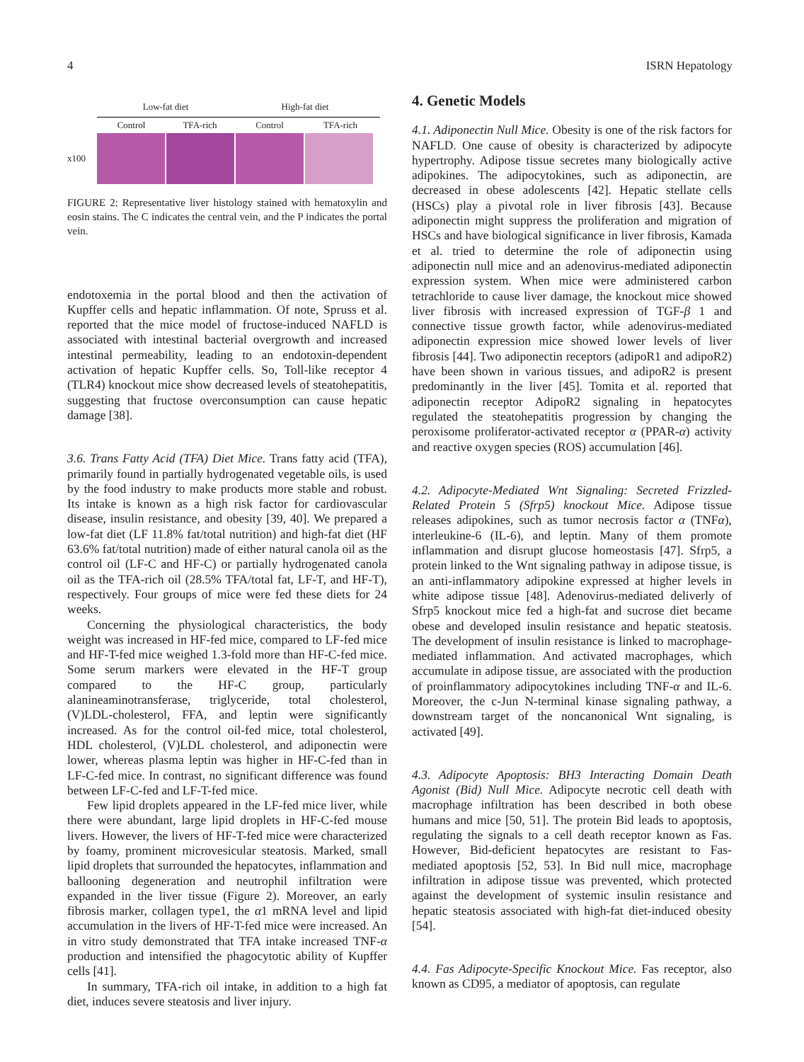4 ISRN Hepatology
Low-fat diet High-fat diet
Control TFA-rich Control TFA-rich
x100
FIGURE 2: Representative liver histology stained with hematoxylin and eosin stains. The C indicates the central vein, and the P indicates the portal vein.
endotoxemia in the portal blood and then the activation of Kupffer cells and hepatic inflammation. Of note, Spruss et al. reported that the mice model of fructose-induced NAFLD is associated with intestinal bacterial overgrowth and increased intestinal permeability, leading to an endotoxin-dependent activation of hepatic Kupffer cells. So, Toll-like receptor 4 (TLR4) knockout mice show decreased levels of steatohepatitis, suggesting that fructose overconsumption can cause hepatic damage [38].
3.6. Trans Fatty Acid (TFA) Diet Mice. Trans fatty acid (TFA), primarily found in partially hydrogenated vegetable oils, is used by the food industry to make products more stable and robust. Its intake is known as a high risk factor for cardiovascular disease, insulin resistance, and obesity [39, 40]. We prepared a low-fat diet (LF 11.8% fat/total nutrition) and high-fat diet (HF 63.6% fat/total nutrition) made of either natural canola oil as the control oil (LF-C and HF-C) or partially hydrogenated canola oil as the TFA-rich oil (28.5% TFA/total fat, LF-T, and HF-T), respectively. Four groups of mice were fed these diets for 24 weeks.
Concerning the physiological characteristics, the body weight was increased in HF-fed mice, compared to LF-fed mice and HF-T-fed mice weighed 1.3-fold more than HF-C-fed mice. Some serum markers were elevated in the HF-T group compared to the HF-C group, particularly alanineaminotransferase, triglyceride, total cholesterol, (V)LDL-cholesterol, FFA, and leptin were significantly increased. As for the control oil-fed mice, total cholesterol, HDL cholesterol, (V)LDL cholesterol, and adiponectin were lower, whereas plasma leptin was higher in HF-C-fed than in LF-C-fed mice. In contrast, no significant difference was found between LF-C-fed and LF-T-fed mice.
Few lipid droplets appeared in the LF-fed mice liver, while there were abundant, large lipid droplets in HF-C-fed mouse livers. However, the livers of HF-T-fed mice were characterized by foamy, prominent microvesicular steatosis. Marked, small lipid droplets that surrounded the hepatocytes, inflammation and ballooning degeneration and neutrophil infiltration were expanded in the liver tissue (Figure 2). Moreover, an early fibrosis marker, collagen type1, the α1 mRNA level and lipid accumulation in the livers of HF-T-fed mice were increased. An in vitro study demonstrated that TFA intake increased TNF-α production and intensified the phagocytotic ability of Kupffer cells [41].
In summary, TFA-rich oil intake, in addition to a high fat diet, induces severe steatosis and liver injury.
4. Genetic Models
4.1. Adiponectin Null Mice. Obesity is one of the risk factors for NAFLD. One cause of obesity is characterized by adipocyte hypertrophy. Adipose tissue secretes many biologically active adipokines. The adipocytokines, such as adiponectin, are decreased in obese adolescents [42]. Hepatic stellate cells (HSCs) play a pivotal role in liver fibrosis [43]. Because adiponectin might suppress the proliferation and migration of HSCs and have biological significance in liver fibrosis, Kamada et al. tried to determine the role of adiponectin using adiponectin null mice and an adenovirus-mediated adiponectin expression system. When mice were administered carbon tetrachloride to cause liver damage, the knockout mice showed liver fibrosis with increased expression of TGF-β 1 and connective tissue growth factor, while adenovirus-mediated adiponectin expression mice showed lower levels of liver fibrosis [44]. Two adiponectin receptors (adipoR1 and adipoR2) have been shown in various tissues, and adipoR2 is present predominantly in the liver [45]. Tomita et al. reported that adiponectin receptor AdipoR2 signaling in hepatocytes regulated the steatohepatitis progression by changing the peroxisome proliferator-activated receptor α (PPAR-α) activity and reactive oxygen species (ROS) accumulation [46].
4.2. Adipocyte-Mediated Wnt Signaling: Secreted Frizzled-Related Protein 5 (Sfrp5) knockout Mice. Adipose tissue releases adipokines, such as tumor necrosis factor α (TNFα), interleukine-6 (IL-6), and leptin. Many of them promote inflammation and disrupt glucose homeostasis [47]. Sfrp5, a protein linked to the Wnt signaling pathway in adipose tissue, is an anti-inflammatory adipokine expressed at higher levels in white adipose tissue [48]. Adenovirus-mediated deliverly of Sfrp5 knockout mice fed a high-fat and sucrose diet became obese and developed insulin resistance and hepatic steatosis. The development of insulin resistance is linked to macrophage-mediated inflammation. And activated macrophages, which accumulate in adipose tissue, are associated with the production of proinflammatory adipocytokines including TNF-α and IL-6. Moreover, the c-Jun N-terminal kinase signaling pathway, a downstream target of the noncanonical Wnt signaling, is activated [49].
4.3. Adipocyte Apoptosis: BH3 Interacting Domain Death Agonist (Bid) Null Mice. Adipocyte necrotic cell death with macrophage infiltration has been described in both obese humans and mice [50, 51]. The protein Bid leads to apoptosis, regulating the signals to a cell death receptor known as Fas. However, Bid-deficient hepatocytes are resistant to Fas-mediated apoptosis [52, 53]. In Bid null mice, macrophage infiltration in adipose tissue was prevented, which protected against the development of systemic insulin resistance and hepatic steatosis associated with high-fat diet-induced obesity [54].
4.4. Fas Adipocyte-Specific Knockout Mice. Fas receptor, also known as CD95, a mediator of apoptosis, can regulate